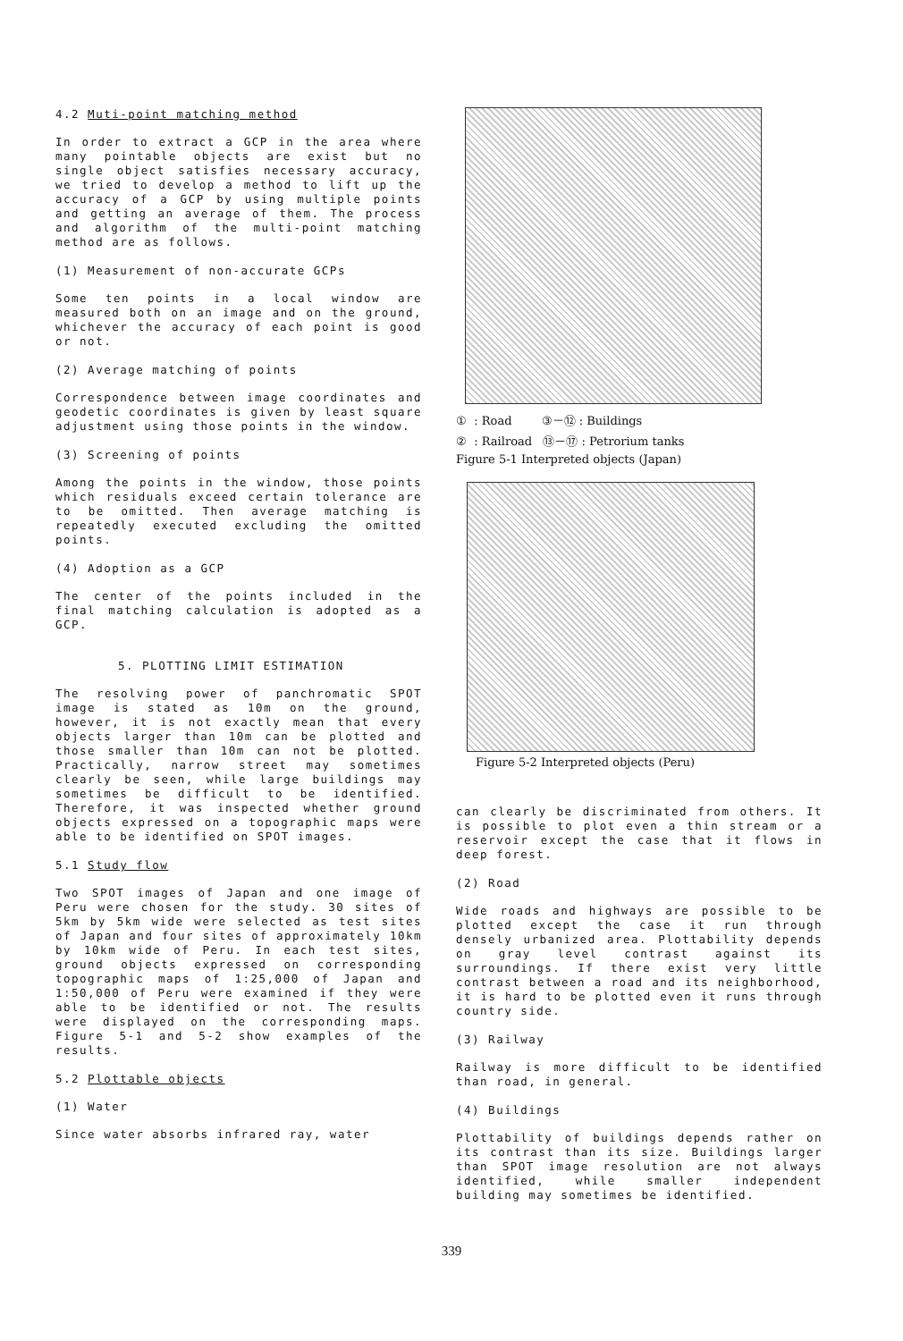4.2 Muti-point matching method
In order to extract a GCP in the area where many pointable objects are exist but no single object satisfies necessary accuracy, we tried to develop a method to lift up the accuracy of a GCP by using multiple points and getting an average of them. The process and algorithm of the multi-point matching method are as follows.
(1) Measurement of non-accurate GCPs
Some ten points in a local window are measured both on an image and on the ground, whichever the accuracy of each point is good or not.
(2) Average matching of points
Correspondence between image coordinates and geodetic coordinates is given by least square adjustment using those points in the window.
(3) Screening of points
Among the points in the window, those points which residuals exceed certain tolerance are to be omitted. Then average matching is repeatedly executed excluding the omitted points.
(4) Adoption as a GCP
The center of the points included in the final matching calculation is adopted as a GCP.
5. PLOTTING LIMIT ESTIMATION
The resolving power of panchromatic SPOT image is stated as 10m on the ground, however, it is not exactly mean that every objects larger than 10m can be plotted and those smaller than 10m can not be plotted. Practically, narrow street may sometimes clearly be seen, while large buildings may sometimes be difficult to be identified. Therefore, it was inspected whether ground objects expressed on a topographic maps were able to be identified on SPOT images.
5.1 Study flow
Two SPOT images of Japan and one image of Peru were chosen for the study. 30 sites of 5km by 5km wide were selected as test sites of Japan and four sites of approximately 10km by 10km wide of Peru. In each test sites, ground objects expressed on corresponding topographic maps of 1:25,000 of Japan and 1:50,000 of Peru were examined if they were able to be identified or not. The results were displayed on the corresponding maps. Figure 5-1 and 5-2 show examples of the results.
5.2 Plottable objects
(1) Water
Since water absorbs infrared ray, water
① : Road ③－⑫ : Buildings
② : Railroad ⑬－⑰ : Petrorium tanks
Figure 5-1 Interpreted objects (Japan)
Figure 5-2 Interpreted objects (Peru)
can clearly be discriminated from others. It is possible to plot even a thin stream or a reservoir except the case that it flows in deep forest.
(2) Road
Wide roads and highways are possible to be plotted except the case it run through densely urbanized area. Plottability depends on gray level contrast against its surroundings. If there exist very little contrast between a road and its neighborhood, it is hard to be plotted even it runs through country side.
(3) Railway
Railway is more difficult to be identified than road, in general.
(4) Buildings
Plottability of buildings depends rather on its contrast than its size. Buildings larger than SPOT image resolution are not always identified, while smaller independent building may sometimes be identified.
339